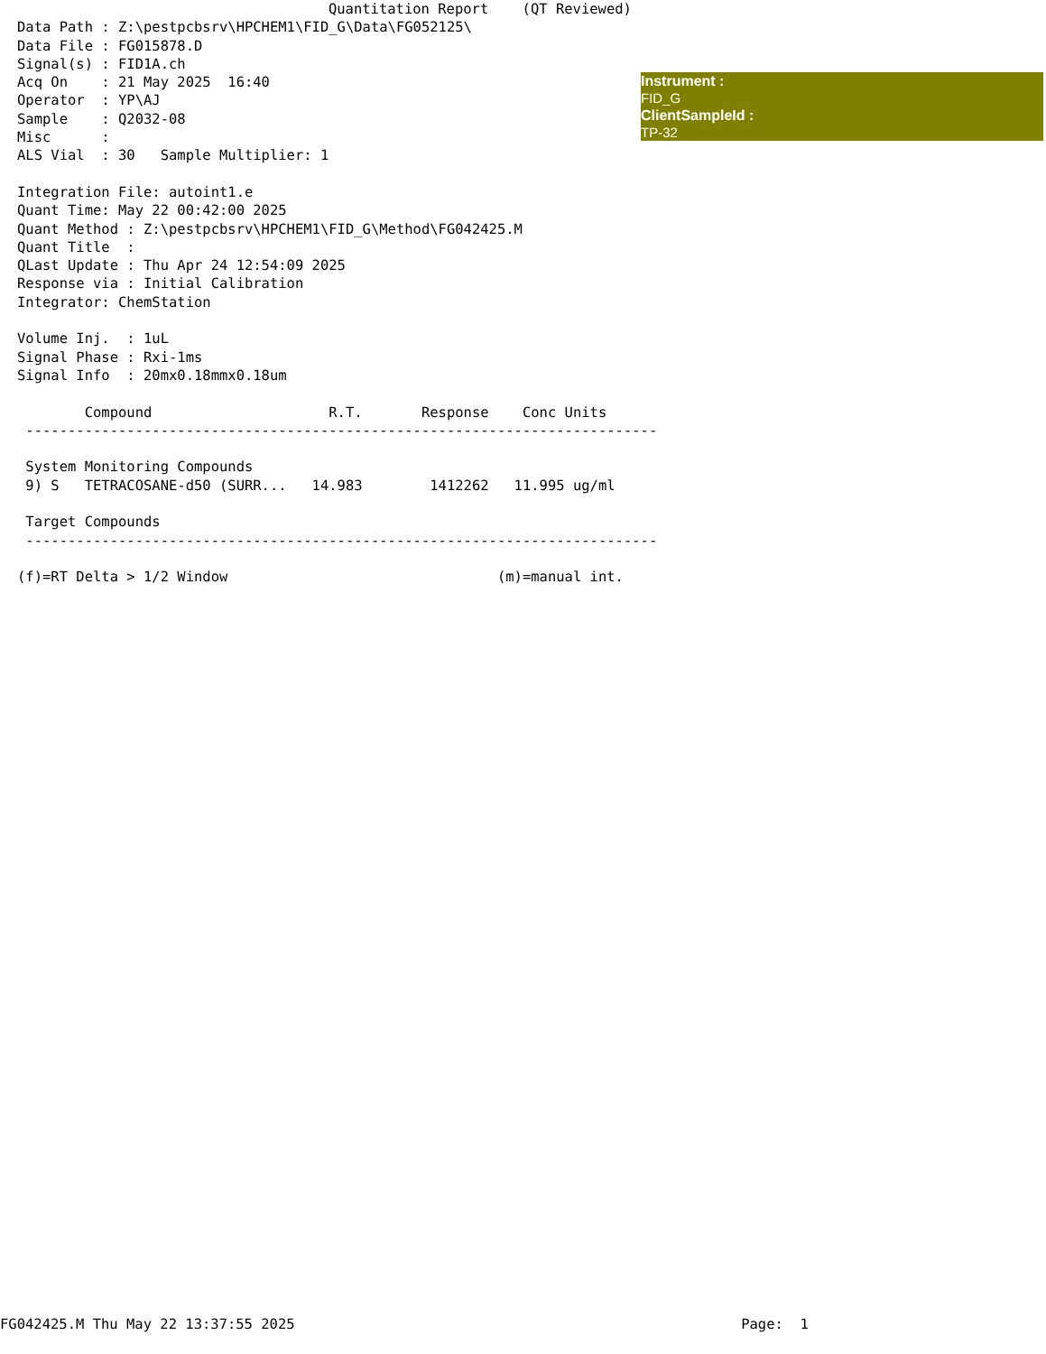Quantitation Report    (QT Reviewed)
Instrument :
FID_G
ClientSampleId :
TP-32
Data Path : Z:\pestpcbsrv\HPCHEM1\FID_G\Data\FG052125\
Data File : FG015878.D
Signal(s) : FID1A.ch
Acq On    : 21 May 2025  16:40
Operator  : YP\AJ
Sample    : Q2032-08
Misc      :
ALS Vial  : 30   Sample Multiplier: 1

Integration File: autoint1.e
Quant Time: May 22 00:42:00 2025
Quant Method : Z:\pestpcbsrv\HPCHEM1\FID_G\Method\FG042425.M
Quant Title  :
QLast Update : Thu Apr 24 12:54:09 2025
Response via : Initial Calibration
Integrator: ChemStation

Volume Inj.  : 1uL
Signal Phase : Rxi-1ms
Signal Info  : 20mx0.18mmx0.18um

        Compound                     R.T.       Response    Conc Units
 ---------------------------------------------------------------------------

 System Monitoring Compounds
 9) S   TETRACOSANE-d50 (SURR...   14.983        1412262   11.995 ug/ml

 Target Compounds
 ---------------------------------------------------------------------------

(f)=RT Delta > 1/2 Window                                (m)=manual int.
FG042425.M Thu May 22 13:37:55 2025                                                     Page:  1